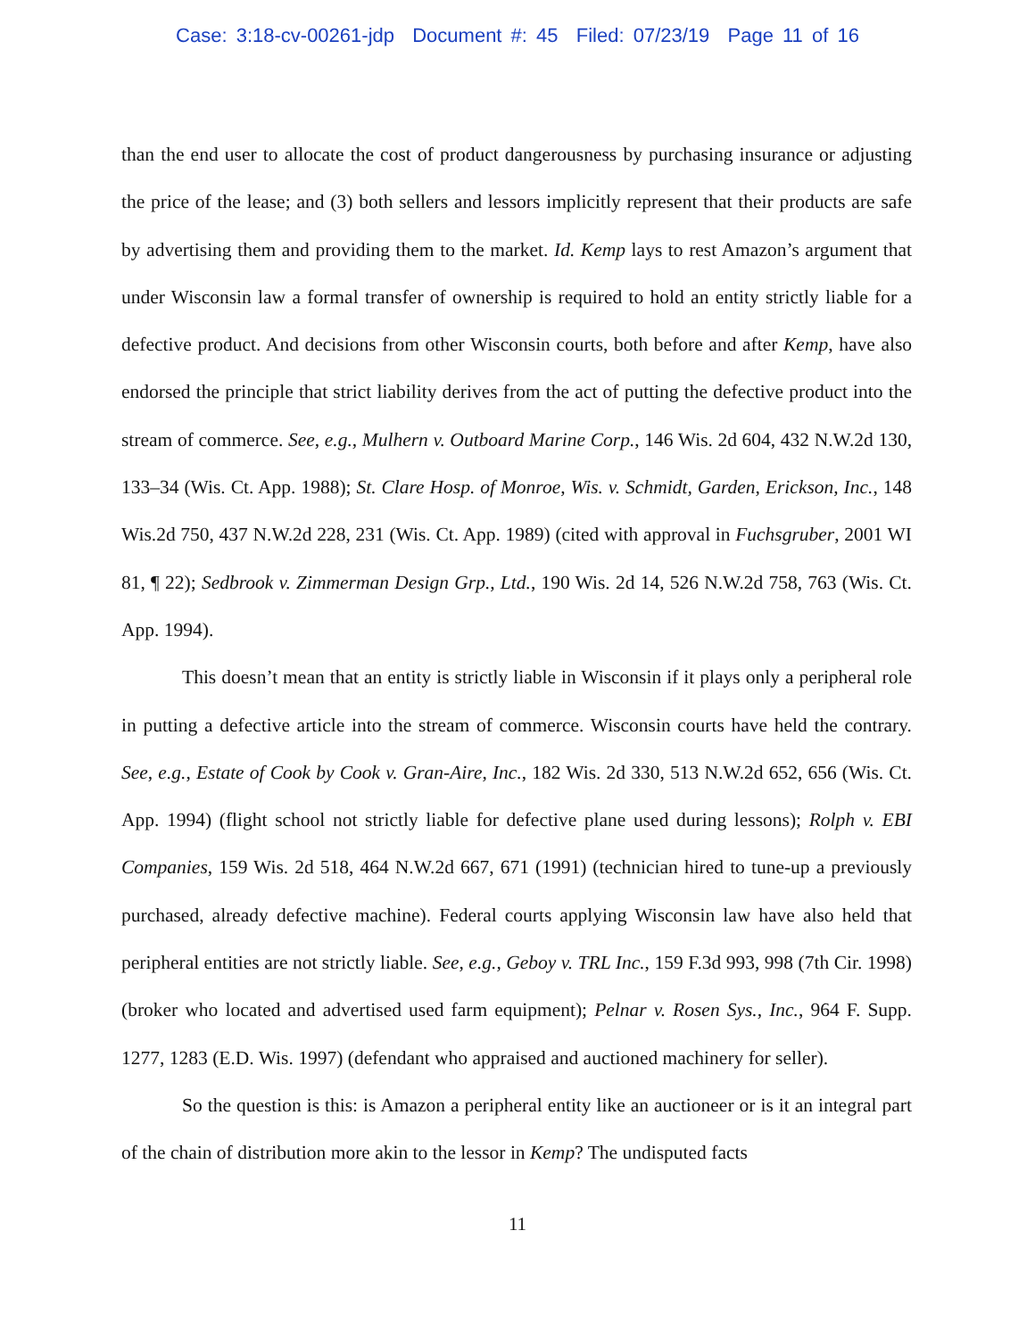Case: 3:18-cv-00261-jdp Document #: 45 Filed: 07/23/19 Page 11 of 16
than the end user to allocate the cost of product dangerousness by purchasing insurance or adjusting the price of the lease; and (3) both sellers and lessors implicitly represent that their products are safe by advertising them and providing them to the market. Id. Kemp lays to rest Amazon’s argument that under Wisconsin law a formal transfer of ownership is required to hold an entity strictly liable for a defective product. And decisions from other Wisconsin courts, both before and after Kemp, have also endorsed the principle that strict liability derives from the act of putting the defective product into the stream of commerce. See, e.g., Mulhern v. Outboard Marine Corp., 146 Wis. 2d 604, 432 N.W.2d 130, 133–34 (Wis. Ct. App. 1988); St. Clare Hosp. of Monroe, Wis. v. Schmidt, Garden, Erickson, Inc., 148 Wis.2d 750, 437 N.W.2d 228, 231 (Wis. Ct. App. 1989) (cited with approval in Fuchsgruber, 2001 WI 81, ¶ 22); Sedbrook v. Zimmerman Design Grp., Ltd., 190 Wis. 2d 14, 526 N.W.2d 758, 763 (Wis. Ct. App. 1994).
This doesn’t mean that an entity is strictly liable in Wisconsin if it plays only a peripheral role in putting a defective article into the stream of commerce. Wisconsin courts have held the contrary. See, e.g., Estate of Cook by Cook v. Gran-Aire, Inc., 182 Wis. 2d 330, 513 N.W.2d 652, 656 (Wis. Ct. App. 1994) (flight school not strictly liable for defective plane used during lessons); Rolph v. EBI Companies, 159 Wis. 2d 518, 464 N.W.2d 667, 671 (1991) (technician hired to tune-up a previously purchased, already defective machine). Federal courts applying Wisconsin law have also held that peripheral entities are not strictly liable. See, e.g., Geboy v. TRL Inc., 159 F.3d 993, 998 (7th Cir. 1998) (broker who located and advertised used farm equipment); Pelnar v. Rosen Sys., Inc., 964 F. Supp. 1277, 1283 (E.D. Wis. 1997) (defendant who appraised and auctioned machinery for seller).
So the question is this: is Amazon a peripheral entity like an auctioneer or is it an integral part of the chain of distribution more akin to the lessor in Kemp? The undisputed facts
11